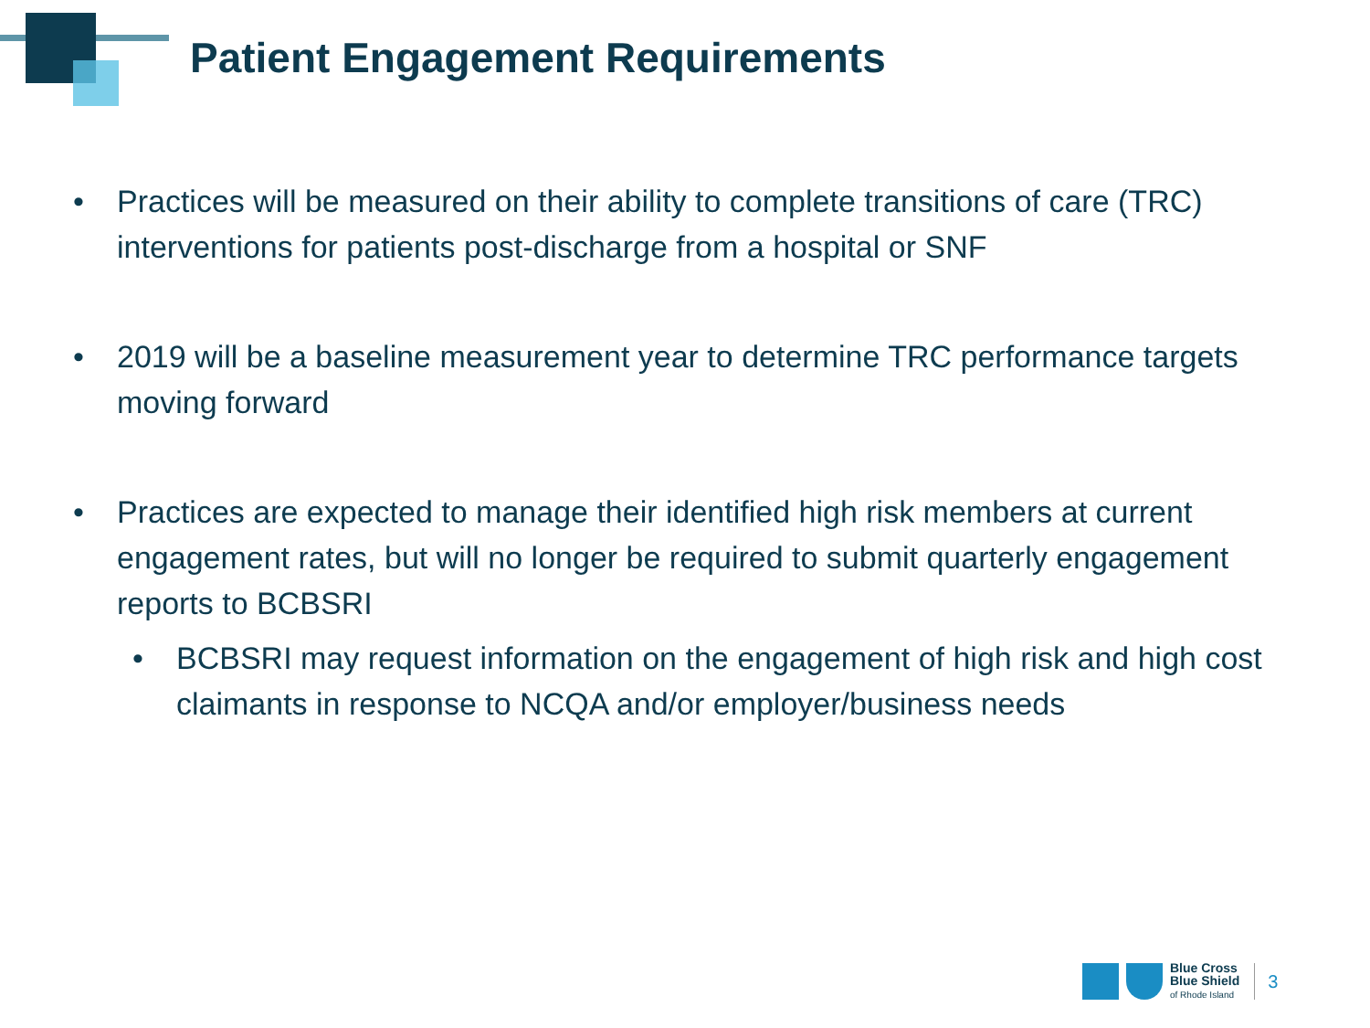Patient Engagement Requirements
• Practices will be measured on their ability to complete transitions of care (TRC) interventions for patients post-discharge from a hospital or SNF
• 2019 will be a baseline measurement year to determine TRC performance targets moving forward
• Practices are expected to manage their identified high risk members at current engagement rates, but will no longer be required to submit quarterly engagement reports to BCBSRI
• BCBSRI may request information on the engagement of high risk and high cost claimants in response to NCQA and/or employer/business needs
Blue Cross
Blue Shield
of Rhode Island
3